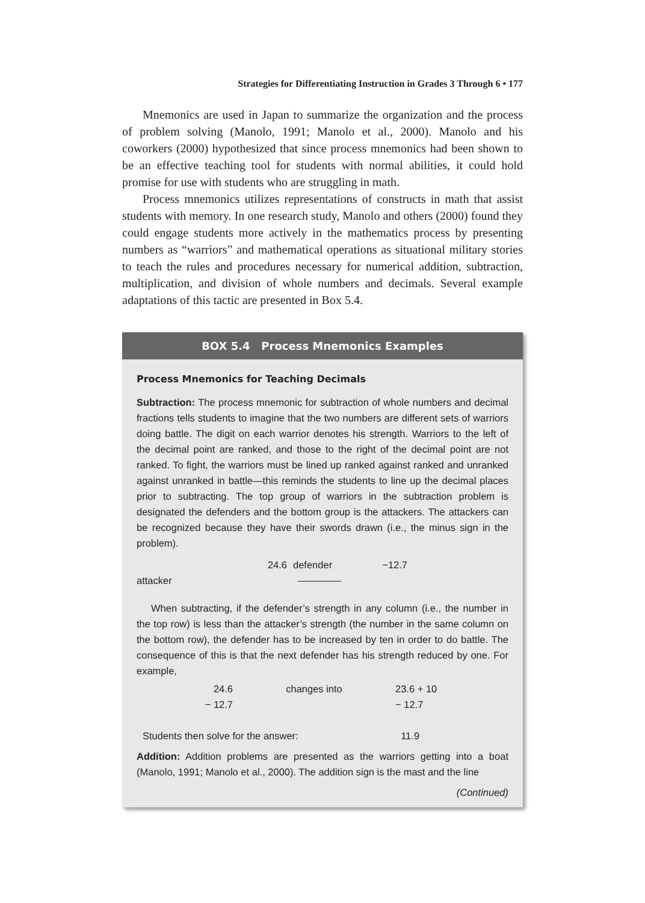Strategies for Differentiating Instruction in Grades 3 Through 6 • 177
Mnemonics are used in Japan to summarize the organization and the process of problem solving (Manolo, 1991; Manolo et al., 2000). Manolo and his coworkers (2000) hypothesized that since process mnemonics had been shown to be an effective teaching tool for students with normal abilities, it could hold promise for use with students who are struggling in math.
Process mnemonics utilizes representations of constructs in math that assist students with memory. In one research study, Manolo and others (2000) found they could engage students more actively in the mathematics process by presenting numbers as “warriors” and mathematical operations as situational military stories to teach the rules and procedures necessary for numerical addition, subtraction, multiplication, and division of whole numbers and decimals. Several example adaptations of this tactic are presented in Box 5.4.
BOX 5.4 Process Mnemonics Examples
Process Mnemonics for Teaching Decimals
Subtraction: The process mnemonic for subtraction of whole numbers and decimal fractions tells students to imagine that the two numbers are different sets of warriors doing battle. The digit on each warrior denotes his strength. Warriors to the left of the decimal point are ranked, and those to the right of the decimal point are not ranked. To fight, the warriors must be lined up ranked against ranked and unranked against unranked in battle—this reminds the students to line up the decimal places prior to subtracting. The top group of warriors in the subtraction problem is designated the defenders and the bottom group is the attackers. The attackers can be recognized because they have their swords drawn (i.e., the minus sign in the problem).
24.6
defender
−12.7
attacker
When subtracting, if the defender’s strength in any column (i.e., the number in the top row) is less than the attacker’s strength (the number in the same column on the bottom row), the defender has to be increased by ten in order to do battle. The consequence of this is that the next defender has his strength reduced by one. For example,
| 24.6 | changes into | 23.6 + 10 |
| − 12.7 | | − 12.7 |
| Students then solve for the answer: | | 11.9 |
Addition: Addition problems are presented as the warriors getting into a boat (Manolo, 1991; Manolo et al., 2000). The addition sign is the mast and the line
(Continued)